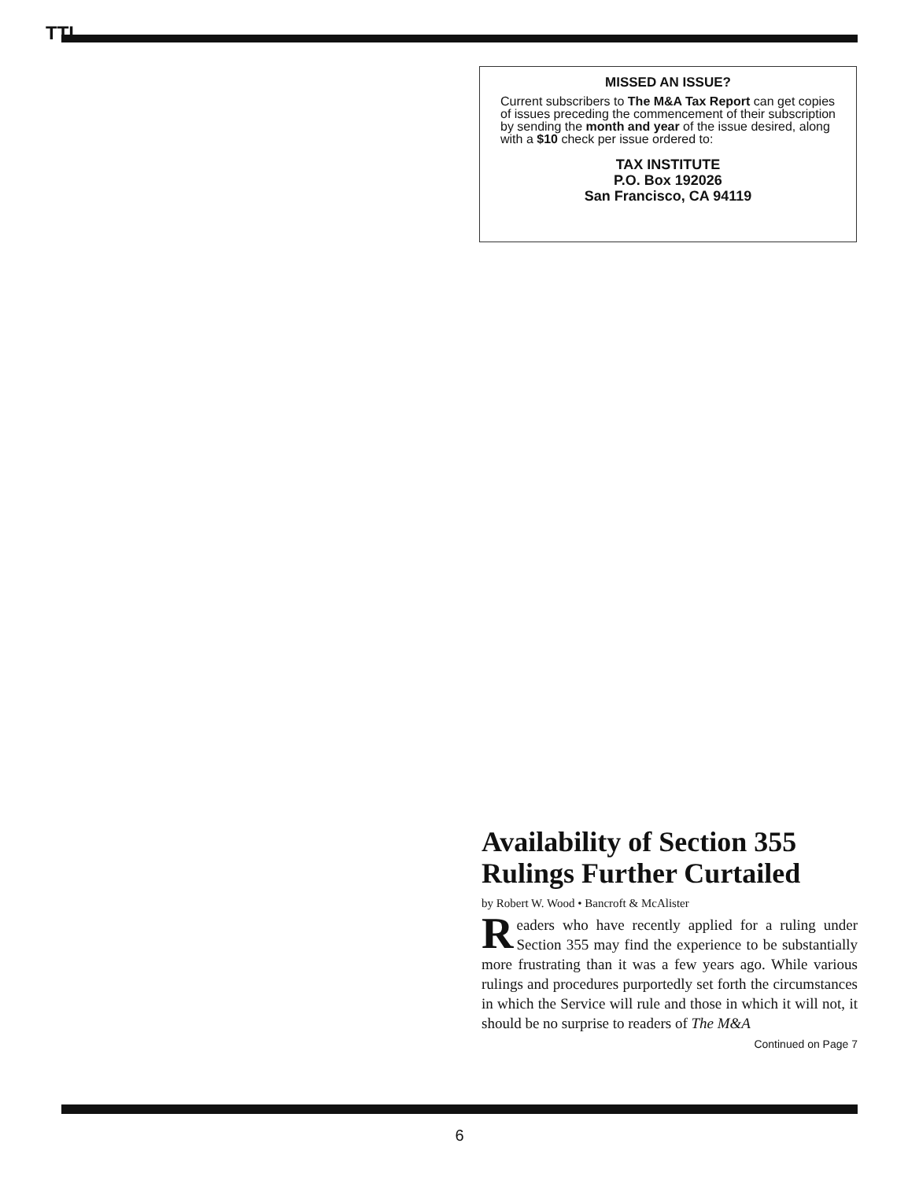TTI
MISSED AN ISSUE?
Current subscribers to The M&A Tax Report can get copies of issues preceding the commencement of their subscription by sending the month and year of the issue desired, along with a $10 check per issue ordered to:
TAX INSTITUTE
P.O. Box 192026
San Francisco, CA 94119
Availability of Section 355 Rulings Further Curtailed
by Robert W. Wood • Bancroft & McAlister
Readers who have recently applied for a ruling under Section 355 may find the experience to be substantially more frustrating than it was a few years ago. While various rulings and procedures purportedly set forth the circumstances in which the Service will rule and those in which it will not, it should be no surprise to readers of The M&A
Continued on Page 7
6